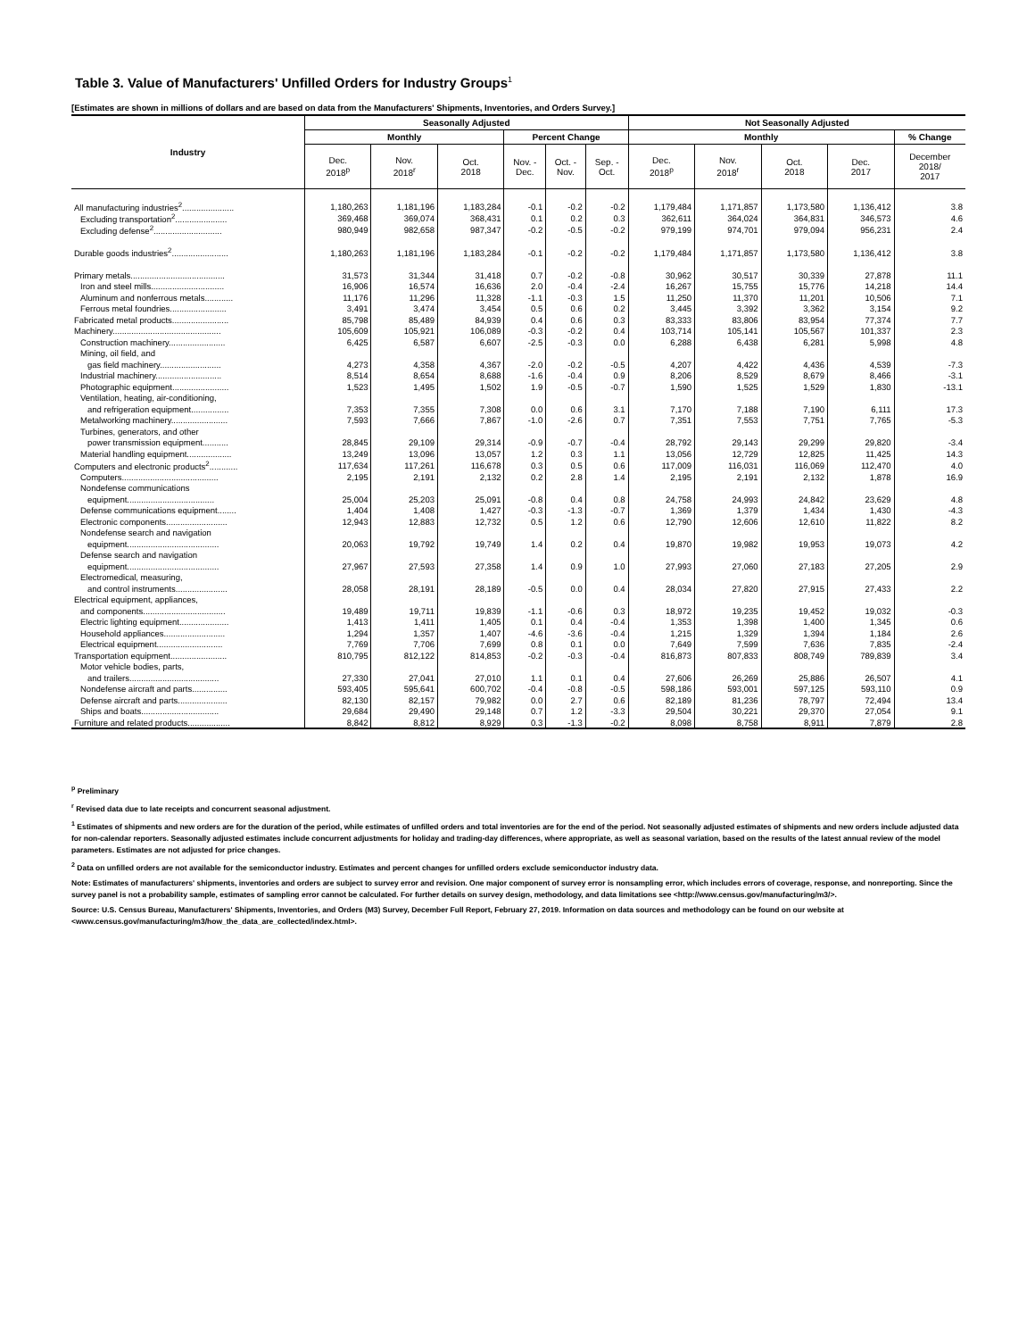Table 3. Value of Manufacturers' Unfilled Orders for Industry Groups<sup>1</sup>
[Estimates are shown in millions of dollars and are based on data from the Manufacturers' Shipments, Inventories, and Orders Survey.]
| Industry | Seasonally Adjusted | | | | | | Not Seasonally Adjusted | | | | |
| --- | --- | --- | --- | --- | --- | --- | --- | --- | --- | --- | --- |
| | Monthly | | | Percent Change | | | Monthly | | | | % Change |
| | Dec. 2018<sup>p</sup> | Nov. 2018<sup>r</sup> | Oct. 2018 | Nov. - Dec. | Oct. - Nov. | Sep. - Oct. | Dec. 2018<sup>p</sup> | Nov. 2018<sup>r</sup> | Oct. 2018 | Dec. 2017 | December 2018/ 2017 |
| All manufacturing industries<sup>2</sup>...................... | 1,180,263 | 1,181,196 | 1,183,284 | -0.1 | -0.2 | -0.2 | 1,179,484 | 1,171,857 | 1,173,580 | 1,136,412 | 3.8 |
| Excluding transportation<sup>2</sup>...................... | 369,468 | 369,074 | 368,431 | 0.1 | 0.2 | 0.3 | 362,611 | 364,024 | 364,831 | 346,573 | 4.6 |
| Excluding defense<sup>2</sup>............................. | 980,949 | 982,658 | 987,347 | -0.2 | -0.5 | -0.2 | 979,199 | 974,701 | 979,094 | 956,231 | 2.4 |
| Durable goods industries<sup>2</sup>........................ | 1,180,263 | 1,181,196 | 1,183,284 | -0.1 | -0.2 | -0.2 | 1,179,484 | 1,171,857 | 1,173,580 | 1,136,412 | 3.8 |
| Primary metals........................................ | 31,573 | 31,344 | 31,418 | 0.7 | -0.2 | -0.8 | 30,962 | 30,517 | 30,339 | 27,878 | 11.1 |
| Iron and steel mills............................... | 16,906 | 16,574 | 16,636 | 2.0 | -0.4 | -2.4 | 16,267 | 15,755 | 15,776 | 14,218 | 14.4 |
| Aluminum and nonferrous metals............ | 11,176 | 11,296 | 11,328 | -1.1 | -0.3 | 1.5 | 11,250 | 11,370 | 11,201 | 10,506 | 7.1 |
| Ferrous metal foundries........................ | 3,491 | 3,474 | 3,454 | 0.5 | 0.6 | 0.2 | 3,445 | 3,392 | 3,362 | 3,154 | 9.2 |
| Fabricated metal products........................ | 85,798 | 85,489 | 84,939 | 0.4 | 0.6 | 0.3 | 83,333 | 83,806 | 83,954 | 77,374 | 7.7 |
| Machinery.............................................. | 105,609 | 105,921 | 106,089 | -0.3 | -0.2 | 0.4 | 103,714 | 105,141 | 105,567 | 101,337 | 2.3 |
| Construction machinery........................ | 6,425 | 6,587 | 6,607 | -2.5 | -0.3 | 0.0 | 6,288 | 6,438 | 6,281 | 5,998 | 4.8 |
| Mining, oil field, and | | | | | | | | | | | |
| gas field machinery.......................... | 4,273 | 4,358 | 4,367 | -2.0 | -0.2 | -0.5 | 4,207 | 4,422 | 4,436 | 4,539 | -7.3 |
| Industrial machinery............................ | 8,514 | 8,654 | 8,688 | -1.6 | -0.4 | 0.9 | 8,206 | 8,529 | 8,679 | 8,466 | -3.1 |
| Photographic equipment........................ | 1,523 | 1,495 | 1,502 | 1.9 | -0.5 | -0.7 | 1,590 | 1,525 | 1,529 | 1,830 | -13.1 |
| Ventilation, heating, air-conditioning, | | | | | | | | | | | |
| and refrigeration equipment................ | 7,353 | 7,355 | 7,308 | 0.0 | 0.6 | 3.1 | 7,170 | 7,188 | 7,190 | 6,111 | 17.3 |
| Metalworking machinery........................ | 7,593 | 7,666 | 7,867 | -1.0 | -2.6 | 0.7 | 7,351 | 7,553 | 7,751 | 7,765 | -5.3 |
| Turbines, generators, and other | | | | | | | | | | | |
| power transmission equipment........... | 28,845 | 29,109 | 29,314 | -0.9 | -0.7 | -0.4 | 28,792 | 29,143 | 29,299 | 29,820 | -3.4 |
| Material handling equipment................... | 13,249 | 13,096 | 13,057 | 1.2 | 0.3 | 1.1 | 13,056 | 12,729 | 12,825 | 11,425 | 14.3 |
| Computers and electronic products<sup>2</sup>............ | 117,634 | 117,261 | 116,678 | 0.3 | 0.5 | 0.6 | 117,009 | 116,031 | 116,069 | 112,470 | 4.0 |
| Computers......................................... | 2,195 | 2,191 | 2,132 | 0.2 | 2.8 | 1.4 | 2,195 | 2,191 | 2,132 | 1,878 | 16.9 |
| Nondefense communications | | | | | | | | | | | |
| equipment..................................... | 25,004 | 25,203 | 25,091 | -0.8 | 0.4 | 0.8 | 24,758 | 24,993 | 24,842 | 23,629 | 4.8 |
| Defense communications equipment........ | 1,404 | 1,408 | 1,427 | -0.3 | -1.3 | -0.7 | 1,369 | 1,379 | 1,434 | 1,430 | -4.3 |
| Electronic components.......................... | 12,943 | 12,883 | 12,732 | 0.5 | 1.2 | 0.6 | 12,790 | 12,606 | 12,610 | 11,822 | 8.2 |
| Nondefense search and navigation | | | | | | | | | | | |
| equipment....................................... | 20,063 | 19,792 | 19,749 | 1.4 | 0.2 | 0.4 | 19,870 | 19,982 | 19,953 | 19,073 | 4.2 |
| Defense search and navigation | | | | | | | | | | | |
| equipment....................................... | 27,967 | 27,593 | 27,358 | 1.4 | 0.9 | 1.0 | 27,993 | 27,060 | 27,183 | 27,205 | 2.9 |
| Electromedical, measuring, | | | | | | | | | | | |
| and control instruments...................... | 28,058 | 28,191 | 28,189 | -0.5 | 0.0 | 0.4 | 28,034 | 27,820 | 27,915 | 27,433 | 2.2 |
| Electrical equipment, appliances, | | | | | | | | | | | |
| and components................................... | 19,489 | 19,711 | 19,839 | -1.1 | -0.6 | 0.3 | 18,972 | 19,235 | 19,452 | 19,032 | -0.3 |
| Electric lighting equipment..................... | 1,413 | 1,411 | 1,405 | 0.1 | 0.4 | -0.4 | 1,353 | 1,398 | 1,400 | 1,345 | 0.6 |
| Household appliances.......................... | 1,294 | 1,357 | 1,407 | -4.6 | -3.6 | -0.4 | 1,215 | 1,329 | 1,394 | 1,184 | 2.6 |
| Electrical equipment............................ | 7,769 | 7,706 | 7,699 | 0.8 | 0.1 | 0.0 | 7,649 | 7,599 | 7,636 | 7,835 | -2.4 |
| Transportation equipment........................ | 810,795 | 812,122 | 814,853 | -0.2 | -0.3 | -0.4 | 816,873 | 807,833 | 808,749 | 789,839 | 3.4 |
| Motor vehicle bodies, parts, | | | | | | | | | | | |
| and trailers...................................... | 27,330 | 27,041 | 27,010 | 1.1 | 0.1 | 0.4 | 27,606 | 26,269 | 25,886 | 26,507 | 4.1 |
| Nondefense aircraft and parts............... | 593,405 | 595,641 | 600,702 | -0.4 | -0.8 | -0.5 | 598,186 | 593,001 | 597,125 | 593,110 | 0.9 |
| Defense aircraft and parts..................... | 82,130 | 82,157 | 79,982 | 0.0 | 2.7 | 0.6 | 82,189 | 81,236 | 78,797 | 72,494 | 13.4 |
| Ships and boats................................. | 29,684 | 29,490 | 29,148 | 0.7 | 1.2 | -3.3 | 29,504 | 30,221 | 29,370 | 27,054 | 9.1 |
| Furniture and related products.................. | 8,842 | 8,812 | 8,929 | 0.3 | -1.3 | -0.2 | 8,098 | 8,758 | 8,911 | 7,879 | 2.8 |
<sup>p</sup> Preliminary
<sup>r</sup> Revised data due to late receipts and concurrent seasonal adjustment.
<sup>1</sup> Estimates of shipments and new orders are for the duration of the period, while estimates of unfilled orders and total inventories are for the end of the period. Not seasonally adjusted estimates of shipments and new orders include adjusted data for non-calendar reporters. Seasonally adjusted estimates include concurrent adjustments for holiday and trading-day differences, where appropriate, as well as seasonal variation, based on the results of the latest annual review of the model parameters. Estimates are not adjusted for price changes.
<sup>2</sup> Data on unfilled orders are not available for the semiconductor industry. Estimates and percent changes for unfilled orders exclude semiconductor industry data.
Note: Estimates of manufacturers' shipments, inventories and orders are subject to survey error and revision. One major component of survey error is nonsampling error, which includes errors of coverage, response, and nonreporting. Since the survey panel is not a probability sample, estimates of sampling error cannot be calculated. For further details on survey design, methodology, and data limitations see <http://www.census.gov/manufacturing/m3/>.
Source: U.S. Census Bureau, Manufacturers' Shipments, Inventories, and Orders (M3) Survey, December Full Report, February 27, 2019. Information on data sources and methodology can be found on our website at <www.census.gov/manufacturing/m3/how_the_data_are_collected/index.html>.